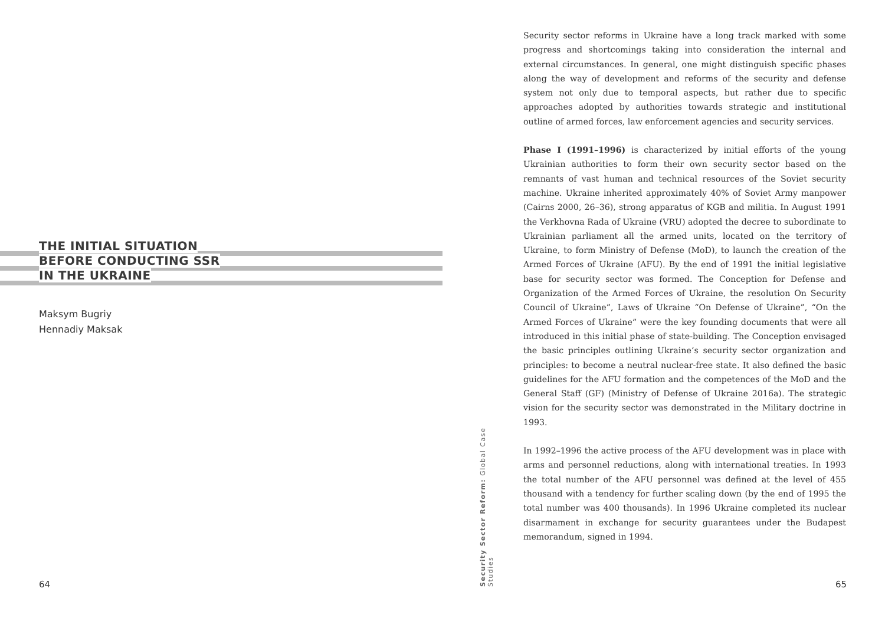THE INITIAL SITUATION
BEFORE CONDUCTING SSR
IN THE UKRAINE
Maksym Bugriy
Hennadiy Maksak
64
Security sector reforms in Ukraine have a long track marked with some progress and shortcomings taking into consideration the internal and external circumstances. In general, one might distinguish specific phases along the way of development and reforms of the security and defense system not only due to temporal aspects, but rather due to specific approaches adopted by authorities towards strategic and institutional outline of armed forces, law enforcement agencies and security services.
Phase I (1991–1996) is characterized by initial efforts of the young Ukrainian authorities to form their own security sector based on the remnants of vast human and technical resources of the Soviet security machine. Ukraine inherited approximately 40% of Soviet Army manpower (Cairns 2000, 26–36), strong apparatus of KGB and militia. In August 1991 the Verkhovna Rada of Ukraine (VRU) adopted the decree to subordinate to Ukrainian parliament all the armed units, located on the territory of Ukraine, to form Ministry of Defense (MoD), to launch the creation of the Armed Forces of Ukraine (AFU). By the end of 1991 the initial legislative base for security sector was formed. The Conception for Defense and Organization of the Armed Forces of Ukraine, the resolution On Security Council of Ukraine”, Laws of Ukraine “On Defense of Ukraine”, “On the Armed Forces of Ukraine” were the key founding documents that were all introduced in this initial phase of state-building. The Conception envisaged the basic principles outlining Ukraine’s security sector organization and principles: to become a neutral nuclear-free state. It also defined the basic guidelines for the AFU formation and the competences of the MoD and the General Staff (GF) (Ministry of Defense of Ukraine 2016a). The strategic vision for the security sector was demonstrated in the Military doctrine in 1993.
In 1992–1996 the active process of the AFU development was in place with arms and personnel reductions, along with international treaties. In 1993 the total number of the AFU personnel was defined at the level of 455 thousand with a tendency for further scaling down (by the end of 1995 the total number was 400 thousands). In 1996 Ukraine completed its nuclear disarmament in exchange for security guarantees under the Budapest memorandum, signed in 1994.
65
Security Sector Reform: Global Case Studies